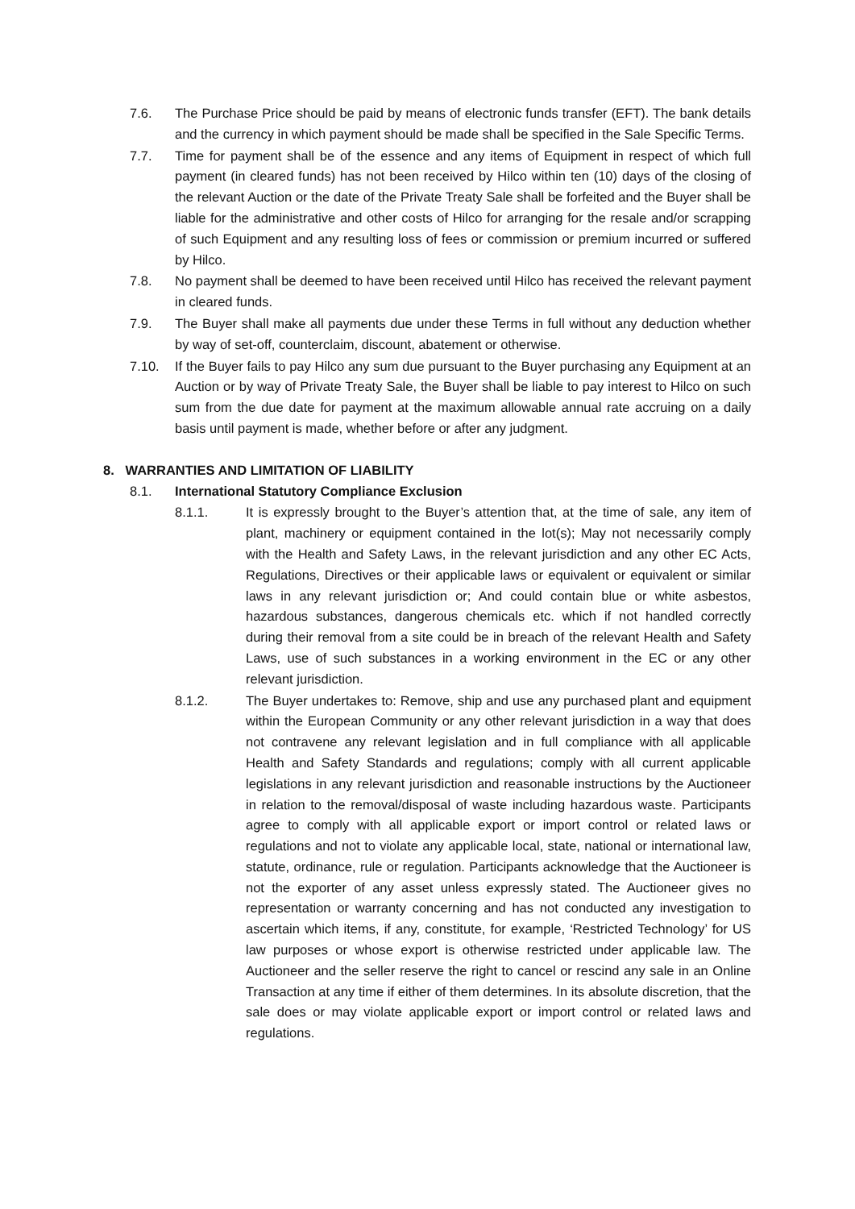7.6. The Purchase Price should be paid by means of electronic funds transfer (EFT). The bank details and the currency in which payment should be made shall be specified in the Sale Specific Terms.
7.7. Time for payment shall be of the essence and any items of Equipment in respect of which full payment (in cleared funds) has not been received by Hilco within ten (10) days of the closing of the relevant Auction or the date of the Private Treaty Sale shall be forfeited and the Buyer shall be liable for the administrative and other costs of Hilco for arranging for the resale and/or scrapping of such Equipment and any resulting loss of fees or commission or premium incurred or suffered by Hilco.
7.8. No payment shall be deemed to have been received until Hilco has received the relevant payment in cleared funds.
7.9. The Buyer shall make all payments due under these Terms in full without any deduction whether by way of set-off, counterclaim, discount, abatement or otherwise.
7.10. If the Buyer fails to pay Hilco any sum due pursuant to the Buyer purchasing any Equipment at an Auction or by way of Private Treaty Sale, the Buyer shall be liable to pay interest to Hilco on such sum from the due date for payment at the maximum allowable annual rate accruing on a daily basis until payment is made, whether before or after any judgment.
8. WARRANTIES AND LIMITATION OF LIABILITY
8.1. International Statutory Compliance Exclusion
8.1.1. It is expressly brought to the Buyer’s attention that, at the time of sale, any item of plant, machinery or equipment contained in the lot(s); May not necessarily comply with the Health and Safety Laws, in the relevant jurisdiction and any other EC Acts, Regulations, Directives or their applicable laws or equivalent or equivalent or similar laws in any relevant jurisdiction or; And could contain blue or white asbestos, hazardous substances, dangerous chemicals etc. which if not handled correctly during their removal from a site could be in breach of the relevant Health and Safety Laws, use of such substances in a working environment in the EC or any other relevant jurisdiction.
8.1.2. The Buyer undertakes to: Remove, ship and use any purchased plant and equipment within the European Community or any other relevant jurisdiction in a way that does not contravene any relevant legislation and in full compliance with all applicable Health and Safety Standards and regulations; comply with all current applicable legislations in any relevant jurisdiction and reasonable instructions by the Auctioneer in relation to the removal/disposal of waste including hazardous waste. Participants agree to comply with all applicable export or import control or related laws or regulations and not to violate any applicable local, state, national or international law, statute, ordinance, rule or regulation. Participants acknowledge that the Auctioneer is not the exporter of any asset unless expressly stated. The Auctioneer gives no representation or warranty concerning and has not conducted any investigation to ascertain which items, if any, constitute, for example, ‘Restricted Technology’ for US law purposes or whose export is otherwise restricted under applicable law. The Auctioneer and the seller reserve the right to cancel or rescind any sale in an Online Transaction at any time if either of them determines. In its absolute discretion, that the sale does or may violate applicable export or import control or related laws and regulations.